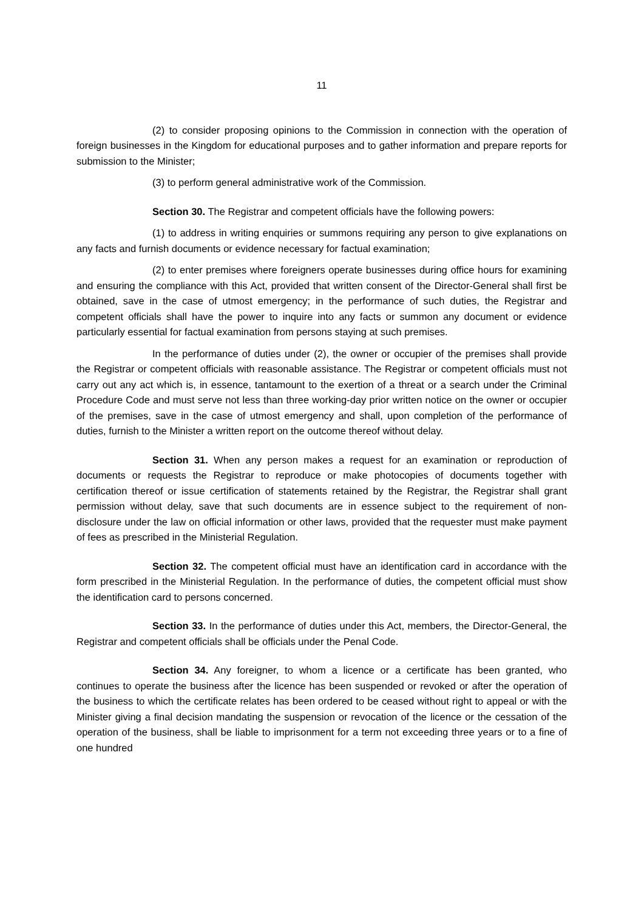11
(2) to consider proposing opinions to the Commission in connection with the operation of foreign businesses in the Kingdom for educational purposes and to gather information and prepare reports for submission to the Minister;
(3) to perform general administrative work of the Commission.
Section 30. The Registrar and competent officials have the following powers:
(1) to address in writing enquiries or summons requiring any person to give explanations on any facts and furnish documents or evidence necessary for factual examination;
(2) to enter premises where foreigners operate businesses during office hours for examining and ensuring the compliance with this Act, provided that written consent of the Director-General shall first be obtained, save in the case of utmost emergency; in the performance of such duties, the Registrar and competent officials shall have the power to inquire into any facts or summon any document or evidence particularly essential for factual examination from persons staying at such premises.
In the performance of duties under (2), the owner or occupier of the premises shall provide the Registrar or competent officials with reasonable assistance. The Registrar or competent officials must not carry out any act which is, in essence, tantamount to the exertion of a threat or a search under the Criminal Procedure Code and must serve not less than three working-day prior written notice on the owner or occupier of the premises, save in the case of utmost emergency and shall, upon completion of the performance of duties, furnish to the Minister a written report on the outcome thereof without delay.
Section 31. When any person makes a request for an examination or reproduction of documents or requests the Registrar to reproduce or make photocopies of documents together with certification thereof or issue certification of statements retained by the Registrar, the Registrar shall grant permission without delay, save that such documents are in essence subject to the requirement of non-disclosure under the law on official information or other laws, provided that the requester must make payment of fees as prescribed in the Ministerial Regulation.
Section 32. The competent official must have an identification card in accordance with the form prescribed in the Ministerial Regulation. In the performance of duties, the competent official must show the identification card to persons concerned.
Section 33. In the performance of duties under this Act, members, the Director-General, the Registrar and competent officials shall be officials under the Penal Code.
Section 34. Any foreigner, to whom a licence or a certificate has been granted, who continues to operate the business after the licence has been suspended or revoked or after the operation of the business to which the certificate relates has been ordered to be ceased without right to appeal or with the Minister giving a final decision mandating the suspension or revocation of the licence or the cessation of the operation of the business, shall be liable to imprisonment for a term not exceeding three years or to a fine of one hundred